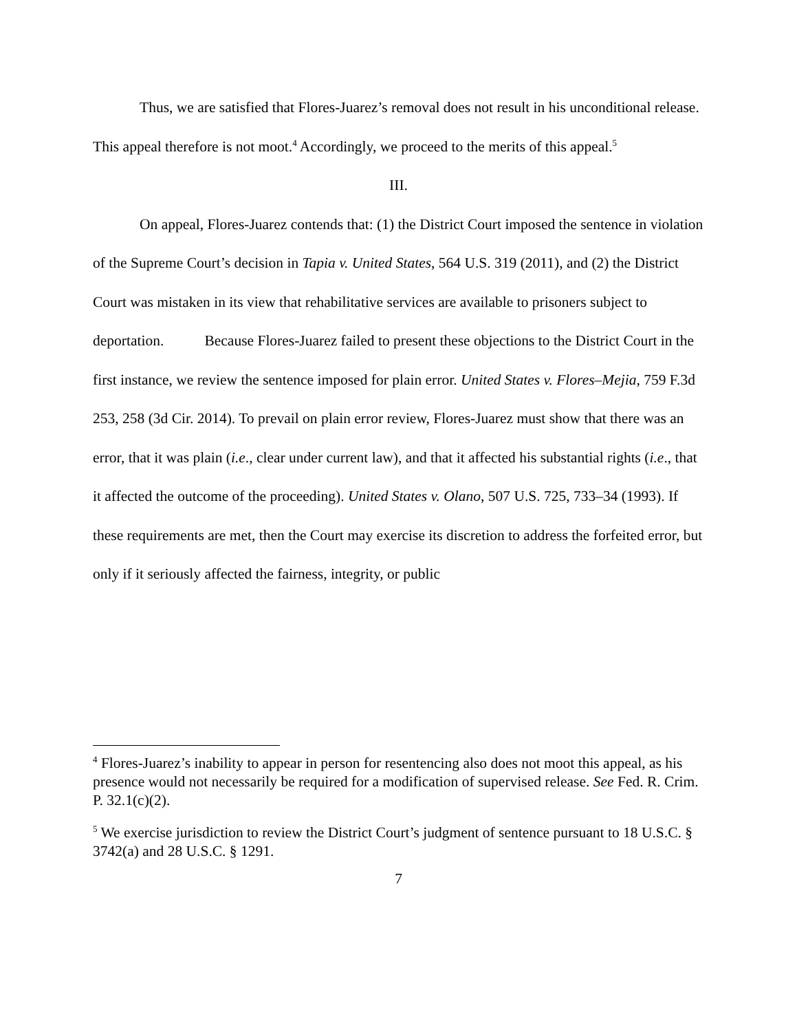Thus, we are satisfied that Flores-Juarez’s removal does not result in his unconditional release. This appeal therefore is not moot.<sup>4</sup> Accordingly, we proceed to the merits of this appeal.<sup>5</sup>
III.
On appeal, Flores-Juarez contends that: (1) the District Court imposed the sentence in violation of the Supreme Court’s decision in Tapia v. United States, 564 U.S. 319 (2011), and (2) the District Court was mistaken in its view that rehabilitative services are available to prisoners subject to deportation. Because Flores-Juarez failed to present these objections to the District Court in the first instance, we review the sentence imposed for plain error. United States v. Flores–Mejia, 759 F.3d 253, 258 (3d Cir. 2014). To prevail on plain error review, Flores-Juarez must show that there was an error, that it was plain (i.e., clear under current law), and that it affected his substantial rights (i.e., that it affected the outcome of the proceeding). United States v. Olano, 507 U.S. 725, 733–34 (1993). If these requirements are met, then the Court may exercise its discretion to address the forfeited error, but only if it seriously affected the fairness, integrity, or public
<sup>4</sup> Flores-Juarez’s inability to appear in person for resentencing also does not moot this appeal, as his presence would not necessarily be required for a modification of supervised release. See Fed. R. Crim. P. 32.1(c)(2).
<sup>5</sup> We exercise jurisdiction to review the District Court’s judgment of sentence pursuant to 18 U.S.C. § 3742(a) and 28 U.S.C. § 1291.
7